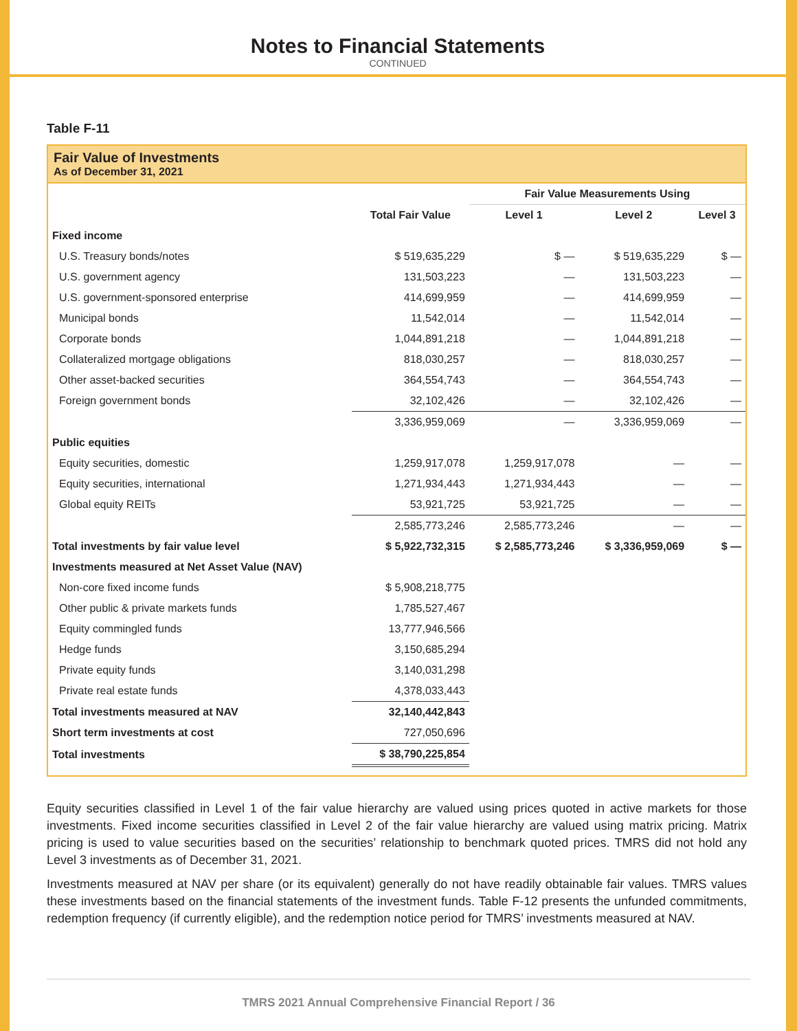Notes to Financial Statements
CONTINUED
Table F-11
Fair Value of Investments
As of December 31, 2021
| | | Fair Value Measurements Using | | |
| --- | --- | --- | --- | --- |
| | Total Fair Value | Level 1 | Level 2 | Level 3 |
| Fixed income | | | | |
| U.S. Treasury bonds/notes | $ 519,635,229 | $ — | $ 519,635,229 | $ — |
| U.S. government agency | 131,503,223 | — | 131,503,223 | — |
| U.S. government-sponsored enterprise | 414,699,959 | — | 414,699,959 | — |
| Municipal bonds | 11,542,014 | — | 11,542,014 | — |
| Corporate bonds | 1,044,891,218 | — | 1,044,891,218 | — |
| Collateralized mortgage obligations | 818,030,257 | — | 818,030,257 | — |
| Other asset-backed securities | 364,554,743 | — | 364,554,743 | — |
| Foreign government bonds | 32,102,426 | — | 32,102,426 | — |
| | 3,336,959,069 | — | 3,336,959,069 | — |
| Public equities | | | | |
| Equity securities, domestic | 1,259,917,078 | 1,259,917,078 | — | — |
| Equity securities, international | 1,271,934,443 | 1,271,934,443 | — | — |
| Global equity REITs | 53,921,725 | 53,921,725 | — | — |
| | 2,585,773,246 | 2,585,773,246 | — | — |
| Total investments by fair value level | $ 5,922,732,315 | $ 2,585,773,246 | $ 3,336,959,069 | $ — |
| Investments measured at Net Asset Value (NAV) | | | | |
| Non-core fixed income funds | $ 5,908,218,775 | | | |
| Other public & private markets funds | 1,785,527,467 | | | |
| Equity commingled funds | 13,777,946,566 | | | |
| Hedge funds | 3,150,685,294 | | | |
| Private equity funds | 3,140,031,298 | | | |
| Private real estate funds | 4,378,033,443 | | | |
| Total investments measured at NAV | 32,140,442,843 | | | |
| Short term investments at cost | 727,050,696 | | | |
| Total investments | $ 38,790,225,854 | | | |
Equity securities classified in Level 1 of the fair value hierarchy are valued using prices quoted in active markets for those investments. Fixed income securities classified in Level 2 of the fair value hierarchy are valued using matrix pricing. Matrix pricing is used to value securities based on the securities’ relationship to benchmark quoted prices. TMRS did not hold any Level 3 investments as of December 31, 2021.
Investments measured at NAV per share (or its equivalent) generally do not have readily obtainable fair values. TMRS values these investments based on the financial statements of the investment funds. Table F-12 presents the unfunded commitments, redemption frequency (if currently eligible), and the redemption notice period for TMRS’ investments measured at NAV.
TMRS 2021 Annual Comprehensive Financial Report / 36